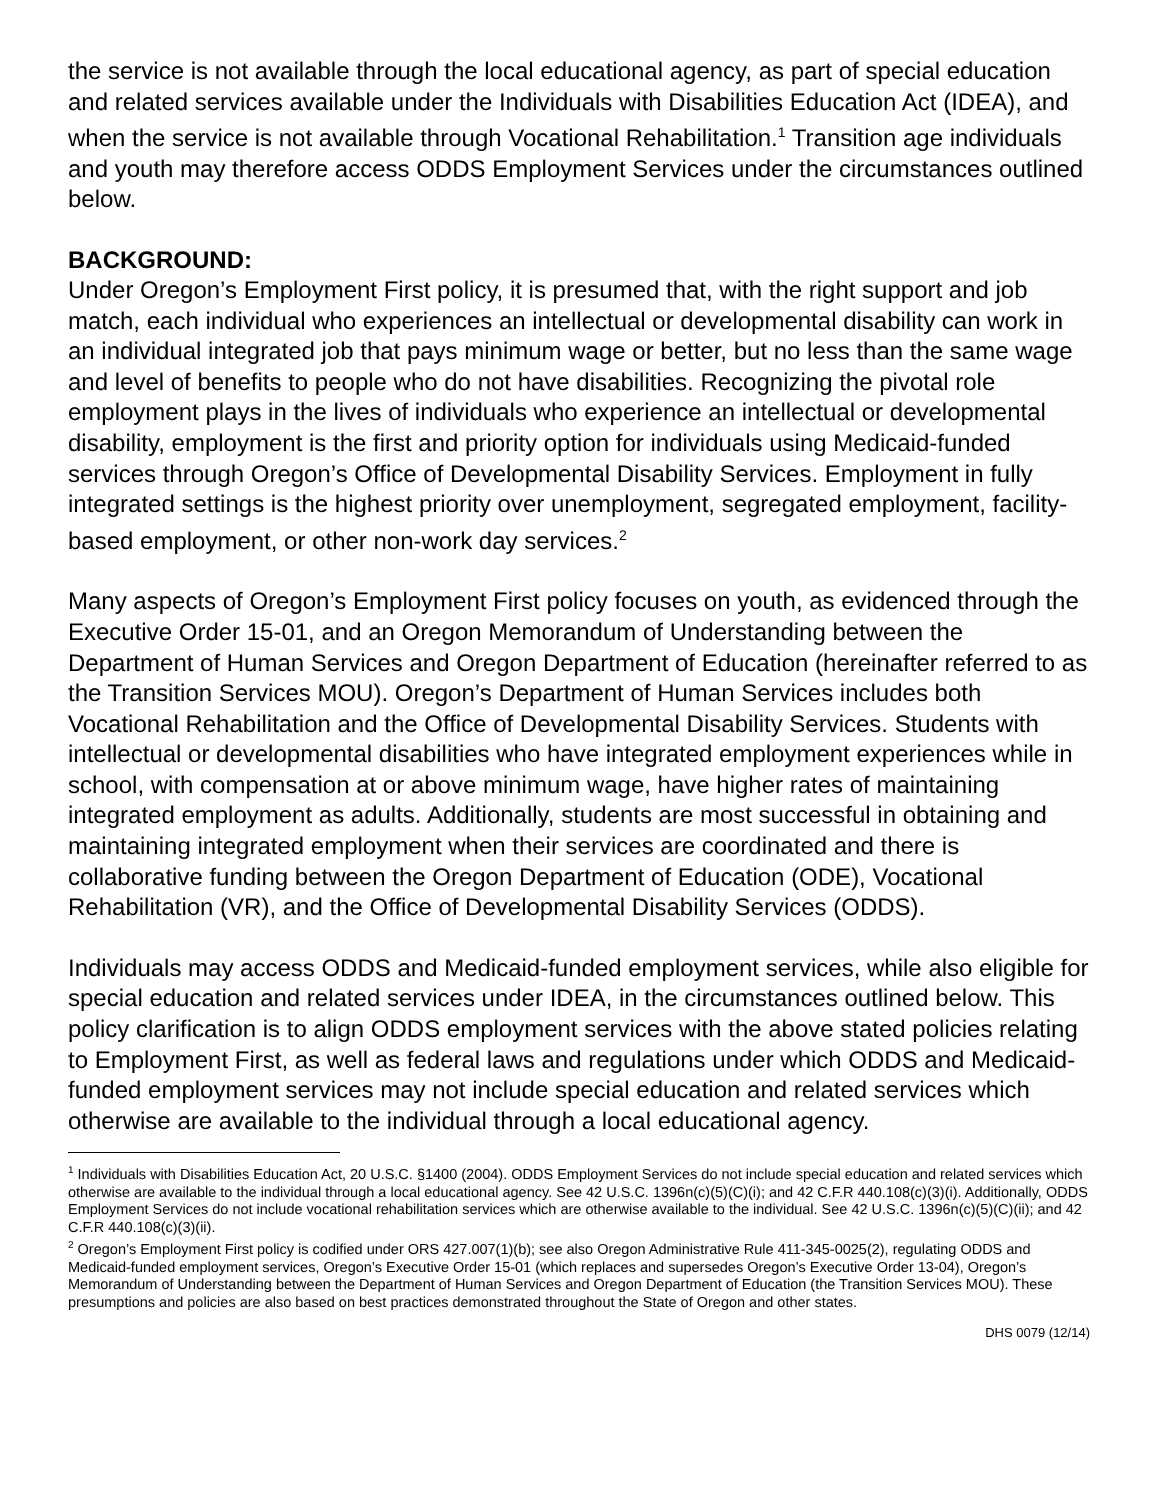the service is not available through the local educational agency, as part of special education and related services available under the Individuals with Disabilities Education Act (IDEA), and when the service is not available through Vocational Rehabilitation.<sup>1</sup> Transition age individuals and youth may therefore access ODDS Employment Services under the circumstances outlined below.
BACKGROUND:
Under Oregon’s Employment First policy, it is presumed that, with the right support and job match, each individual who experiences an intellectual or developmental disability can work in an individual integrated job that pays minimum wage or better, but no less than the same wage and level of benefits to people who do not have disabilities. Recognizing the pivotal role employment plays in the lives of individuals who experience an intellectual or developmental disability, employment is the first and priority option for individuals using Medicaid-funded services through Oregon’s Office of Developmental Disability Services. Employment in fully integrated settings is the highest priority over unemployment, segregated employment, facility-based employment, or other non-work day services.<sup>2</sup>
Many aspects of Oregon’s Employment First policy focuses on youth, as evidenced through the Executive Order 15-01, and an Oregon Memorandum of Understanding between the Department of Human Services and Oregon Department of Education (hereinafter referred to as the Transition Services MOU). Oregon’s Department of Human Services includes both Vocational Rehabilitation and the Office of Developmental Disability Services. Students with intellectual or developmental disabilities who have integrated employment experiences while in school, with compensation at or above minimum wage, have higher rates of maintaining integrated employment as adults. Additionally, students are most successful in obtaining and maintaining integrated employment when their services are coordinated and there is collaborative funding between the Oregon Department of Education (ODE), Vocational Rehabilitation (VR), and the Office of Developmental Disability Services (ODDS).
Individuals may access ODDS and Medicaid-funded employment services, while also eligible for special education and related services under IDEA, in the circumstances outlined below. This policy clarification is to align ODDS employment services with the above stated policies relating to Employment First, as well as federal laws and regulations under which ODDS and Medicaid-funded employment services may not include special education and related services which otherwise are available to the individual through a local educational agency.
<sup>1</sup> Individuals with Disabilities Education Act, 20 U.S.C. §1400 (2004). ODDS Employment Services do not include special education and related services which otherwise are available to the individual through a local educational agency. See 42 U.S.C. 1396n(c)(5)(C)(i); and 42 C.F.R 440.108(c)(3)(i). Additionally, ODDS Employment Services do not include vocational rehabilitation services which are otherwise available to the individual. See 42 U.S.C. 1396n(c)(5)(C)(ii); and 42 C.F.R 440.108(c)(3)(ii).
<sup>2</sup> Oregon’s Employment First policy is codified under ORS 427.007(1)(b); see also Oregon Administrative Rule 411-345-0025(2), regulating ODDS and Medicaid-funded employment services, Oregon’s Executive Order 15-01 (which replaces and supersedes Oregon’s Executive Order 13-04), Oregon’s Memorandum of Understanding between the Department of Human Services and Oregon Department of Education (the Transition Services MOU). These presumptions and policies are also based on best practices demonstrated throughout the State of Oregon and other states.
DHS 0079 (12/14)